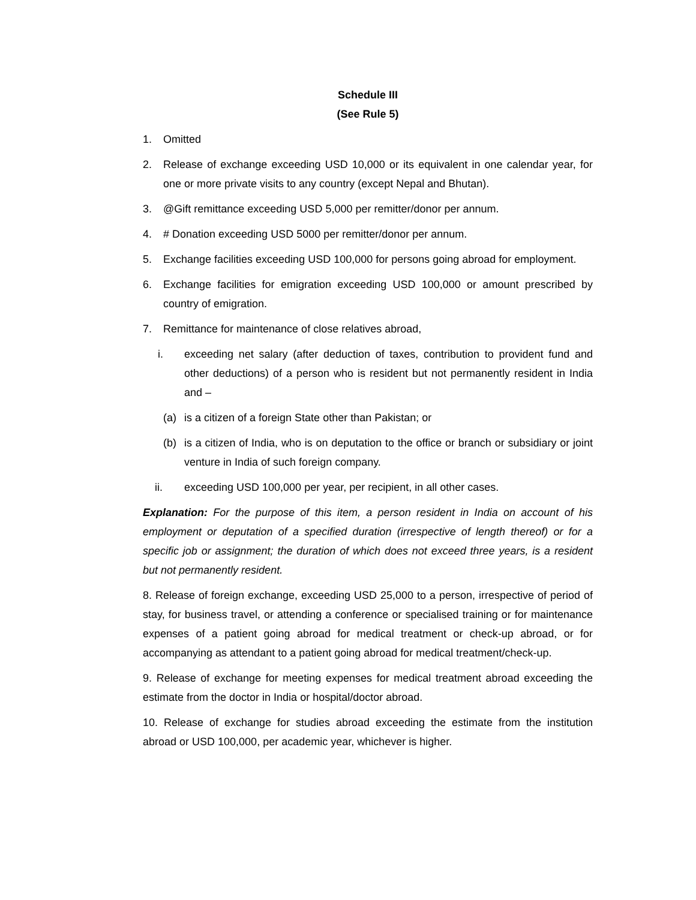Schedule III
(See Rule 5)
1. Omitted
2. Release of exchange exceeding USD 10,000 or its equivalent in one calendar year, for one or more private visits to any country (except Nepal and Bhutan).
3. @Gift remittance exceeding USD 5,000 per remitter/donor per annum.
4. # Donation exceeding USD 5000 per remitter/donor per annum.
5. Exchange facilities exceeding USD 100,000 for persons going abroad for employment.
6. Exchange facilities for emigration exceeding USD 100,000 or amount prescribed by country of emigration.
7. Remittance for maintenance of close relatives abroad,
i. exceeding net salary (after deduction of taxes, contribution to provident fund and other deductions) of a person who is resident but not permanently resident in India and –
(a) is a citizen of a foreign State other than Pakistan; or
(b) is a citizen of India, who is on deputation to the office or branch or subsidiary or joint venture in India of such foreign company.
ii. exceeding USD 100,000 per year, per recipient, in all other cases.
Explanation: For the purpose of this item, a person resident in India on account of his employment or deputation of a specified duration (irrespective of length thereof) or for a specific job or assignment; the duration of which does not exceed three years, is a resident but not permanently resident.
8. Release of foreign exchange, exceeding USD 25,000 to a person, irrespective of period of stay, for business travel, or attending a conference or specialised training or for maintenance expenses of a patient going abroad for medical treatment or check-up abroad, or for accompanying as attendant to a patient going abroad for medical treatment/check-up.
9. Release of exchange for meeting expenses for medical treatment abroad exceeding the estimate from the doctor in India or hospital/doctor abroad.
10. Release of exchange for studies abroad exceeding the estimate from the institution abroad or USD 100,000, per academic year, whichever is higher.